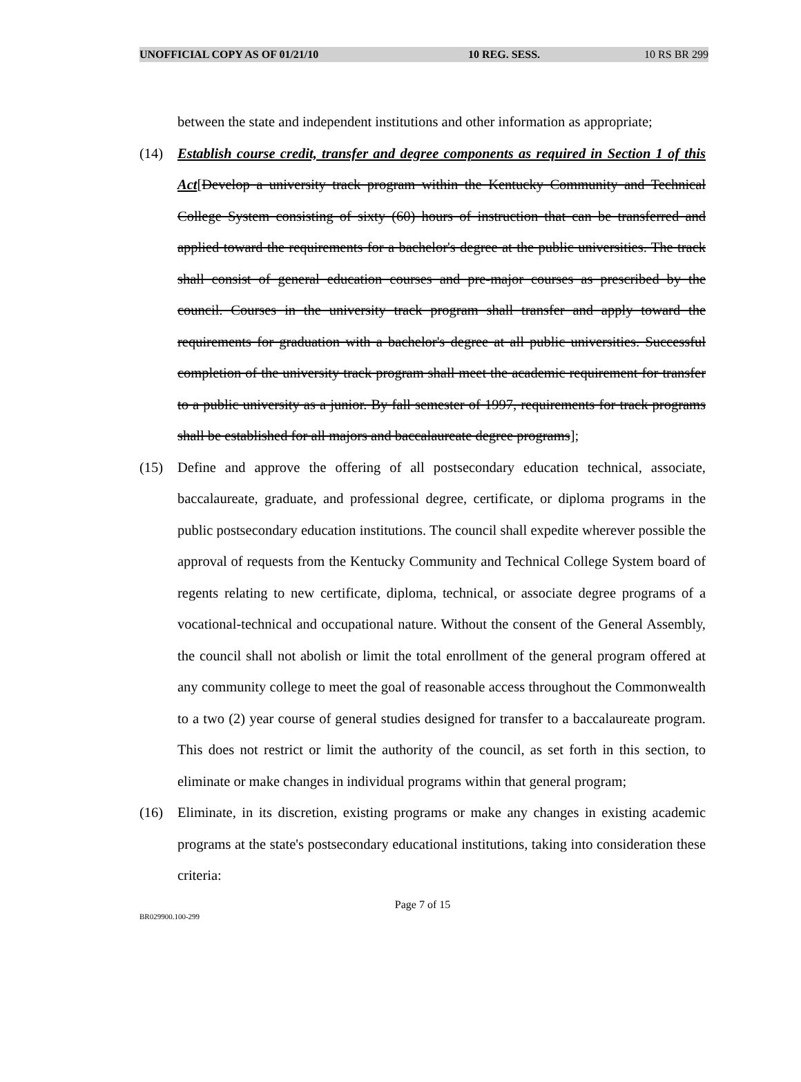UNOFFICIAL COPY AS OF 01/21/10 10 REG. SESS. 10 RS BR 299
between the state and independent institutions and other information as appropriate;
(14) Establish course credit, transfer and degree components as required in Section 1 of this Act[Develop a university track program within the Kentucky Community and Technical College System consisting of sixty (60) hours of instruction that can be transferred and applied toward the requirements for a bachelor's degree at the public universities. The track shall consist of general education courses and pre-major courses as prescribed by the council. Courses in the university track program shall transfer and apply toward the requirements for graduation with a bachelor's degree at all public universities. Successful completion of the university track program shall meet the academic requirement for transfer to a public university as a junior. By fall semester of 1997, requirements for track programs shall be established for all majors and baccalaureate degree programs];
(15) Define and approve the offering of all postsecondary education technical, associate, baccalaureate, graduate, and professional degree, certificate, or diploma programs in the public postsecondary education institutions. The council shall expedite wherever possible the approval of requests from the Kentucky Community and Technical College System board of regents relating to new certificate, diploma, technical, or associate degree programs of a vocational-technical and occupational nature. Without the consent of the General Assembly, the council shall not abolish or limit the total enrollment of the general program offered at any community college to meet the goal of reasonable access throughout the Commonwealth to a two (2) year course of general studies designed for transfer to a baccalaureate program. This does not restrict or limit the authority of the council, as set forth in this section, to eliminate or make changes in individual programs within that general program;
(16) Eliminate, in its discretion, existing programs or make any changes in existing academic programs at the state's postsecondary educational institutions, taking into consideration these criteria:
Page 7 of 15
BR029900.100-299